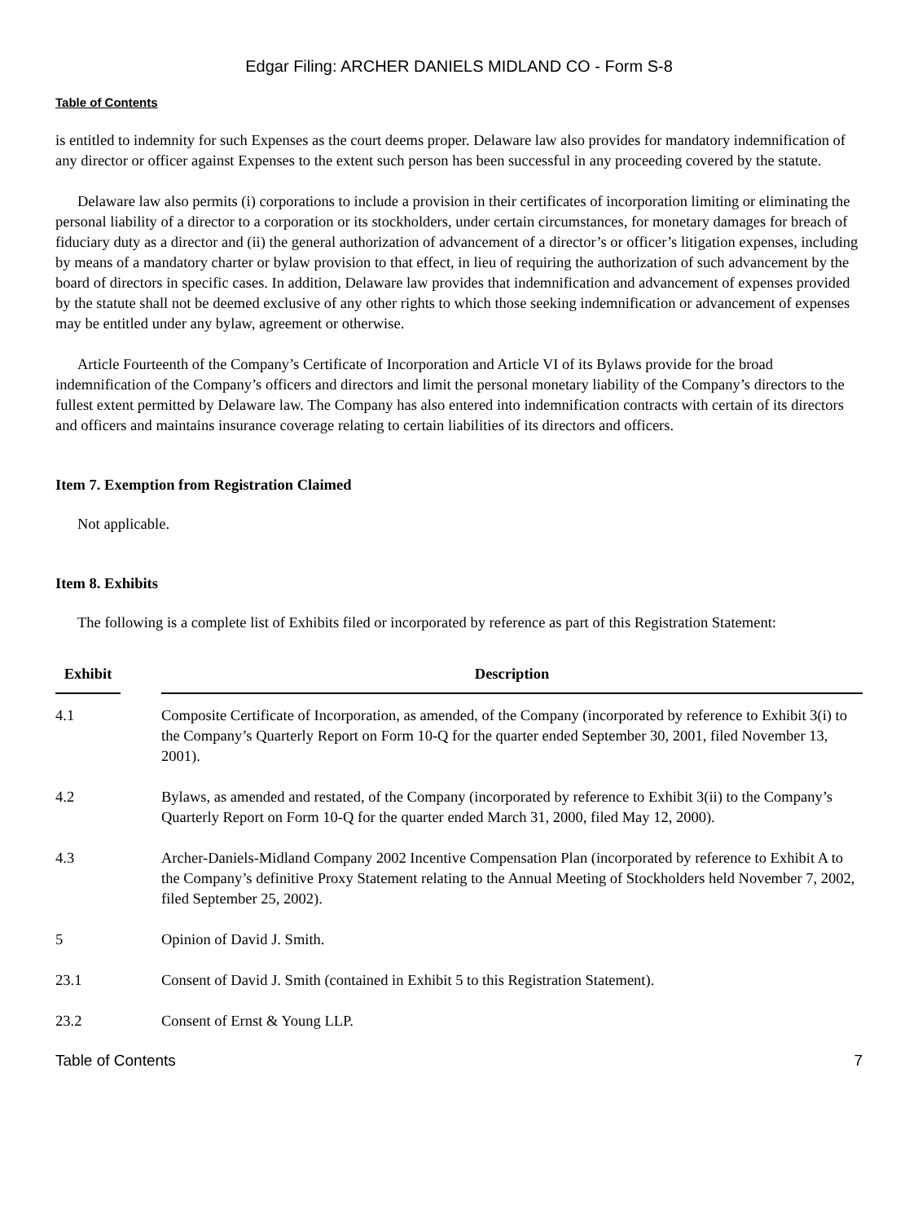Edgar Filing: ARCHER DANIELS MIDLAND CO - Form S-8
Table of Contents
is entitled to indemnity for such Expenses as the court deems proper. Delaware law also provides for mandatory indemnification of any director or officer against Expenses to the extent such person has been successful in any proceeding covered by the statute.
Delaware law also permits (i) corporations to include a provision in their certificates of incorporation limiting or eliminating the personal liability of a director to a corporation or its stockholders, under certain circumstances, for monetary damages for breach of fiduciary duty as a director and (ii) the general authorization of advancement of a director’s or officer’s litigation expenses, including by means of a mandatory charter or bylaw provision to that effect, in lieu of requiring the authorization of such advancement by the board of directors in specific cases. In addition, Delaware law provides that indemnification and advancement of expenses provided by the statute shall not be deemed exclusive of any other rights to which those seeking indemnification or advancement of expenses may be entitled under any bylaw, agreement or otherwise.
Article Fourteenth of the Company’s Certificate of Incorporation and Article VI of its Bylaws provide for the broad indemnification of the Company’s officers and directors and limit the personal monetary liability of the Company’s directors to the fullest extent permitted by Delaware law. The Company has also entered into indemnification contracts with certain of its directors and officers and maintains insurance coverage relating to certain liabilities of its directors and officers.
Item 7. Exemption from Registration Claimed
Not applicable.
Item 8. Exhibits
The following is a complete list of Exhibits filed or incorporated by reference as part of this Registration Statement:
| Exhibit | | Description |
| --- | --- | --- |
| 4.1 | | Composite Certificate of Incorporation, as amended, of the Company (incorporated by reference to Exhibit 3(i) to the Company’s Quarterly Report on Form 10-Q for the quarter ended September 30, 2001, filed November 13, 2001). |
| 4.2 | | Bylaws, as amended and restated, of the Company (incorporated by reference to Exhibit 3(ii) to the Company’s Quarterly Report on Form 10-Q for the quarter ended March 31, 2000, filed May 12, 2000). |
| 4.3 | | Archer-Daniels-Midland Company 2002 Incentive Compensation Plan (incorporated by reference to Exhibit A to the Company’s definitive Proxy Statement relating to the Annual Meeting of Stockholders held November 7, 2002, filed September 25, 2002). |
| 5 | | Opinion of David J. Smith. |
| 23.1 | | Consent of David J. Smith (contained in Exhibit 5 to this Registration Statement). |
| 23.2 | | Consent of Ernst & Young LLP. |
Table of Contents 7